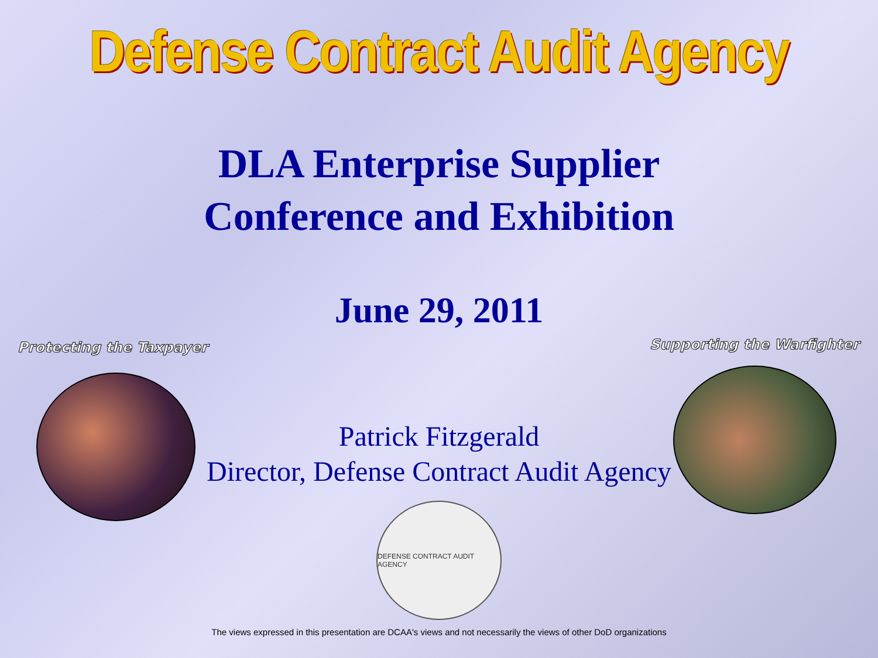Defense Contract Audit Agency
DLA Enterprise Supplier
Conference and Exhibition
June 29, 2011
Protecting the Taxpayer Supporting the Warfighter
Patrick Fitzgerald
Director, Defense Contract Audit Agency
DEFENSE CONTRACT AUDIT AGENCY
The views expressed in this presentation are DCAA's views and not necessarily the views of other DoD organizations